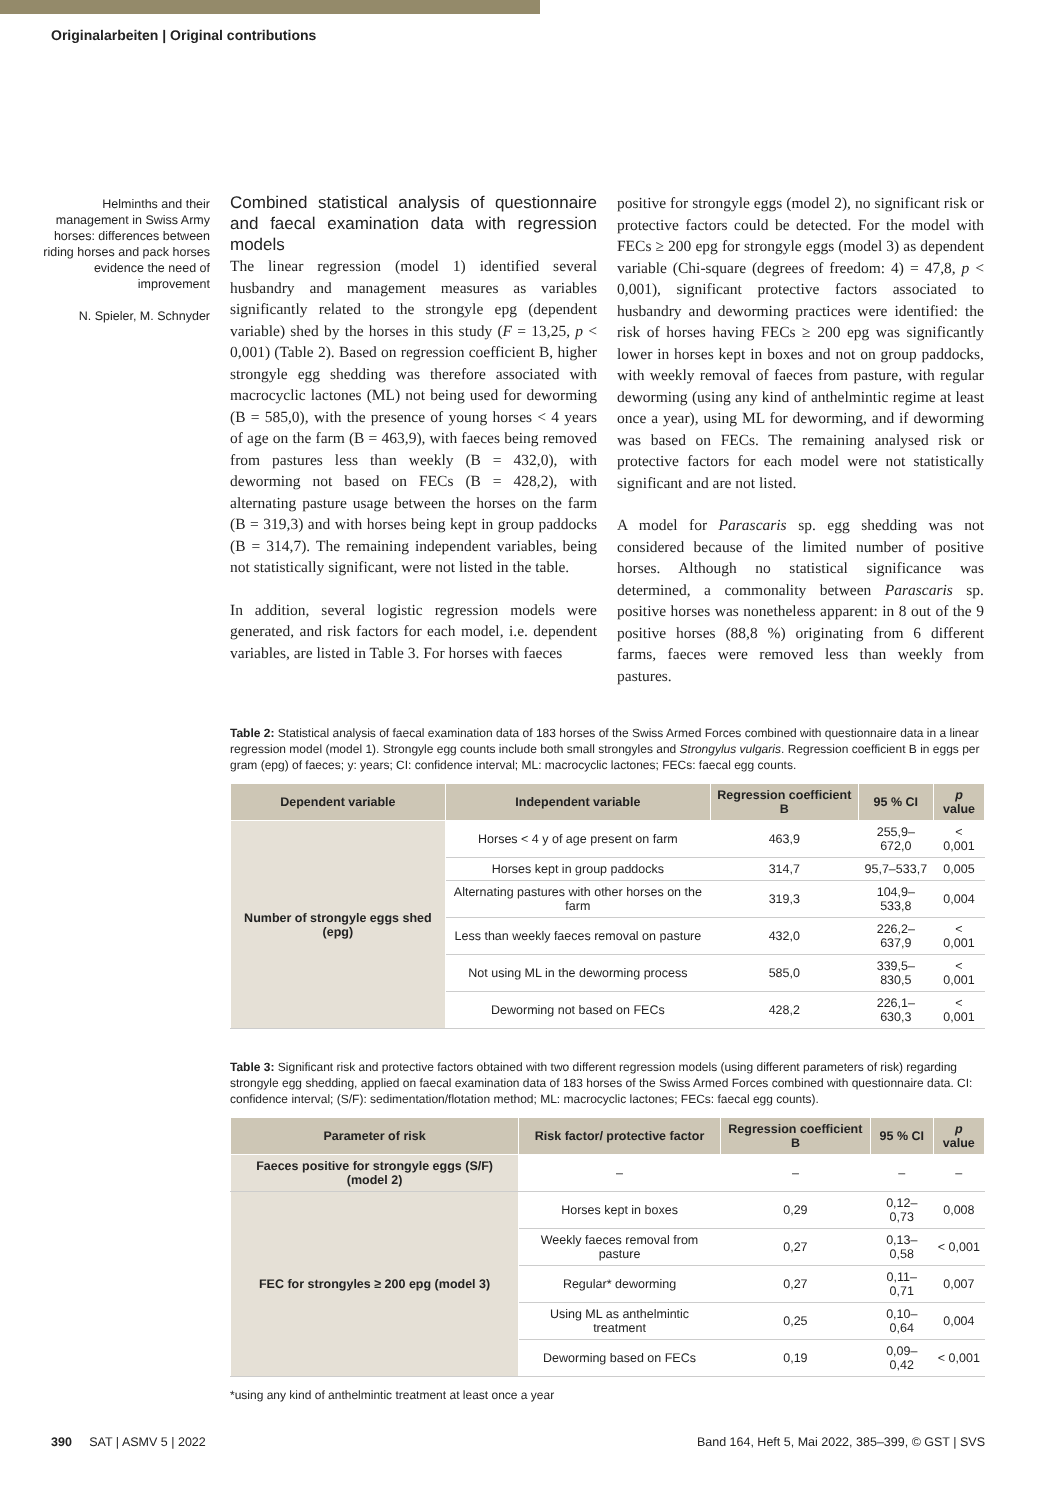Originalarbeiten | Original contributions
Helminths and their management in Swiss Army horses: differences between riding horses and pack horses evidence the need of improvement
N. Spieler, M. Schnyder
Combined statistical analysis of questionnaire and faecal examination data with regression models
The linear regression (model 1) identified several husbandry and management measures as variables significantly related to the strongyle epg (dependent variable) shed by the horses in this study (F = 13,25, p < 0,001) (Table 2). Based on regression coefficient B, higher strongyle egg shedding was therefore associated with macrocyclic lactones (ML) not being used for deworming (B = 585,0), with the presence of young horses < 4 years of age on the farm (B = 463,9), with faeces being removed from pastures less than weekly (B = 432,0), with deworming not based on FECs (B = 428,2), with alternating pasture usage between the horses on the farm (B = 319,3) and with horses being kept in group paddocks (B = 314,7). The remaining independent variables, being not statistically significant, were not listed in the table.
In addition, several logistic regression models were generated, and risk factors for each model, i.e. dependent variables, are listed in Table 3. For horses with faeces
positive for strongyle eggs (model 2), no significant risk or protective factors could be detected. For the model with FECs ≥ 200 epg for strongyle eggs (model 3) as dependent variable (Chi-square (degrees of freedom: 4) = 47,8, p < 0,001), significant protective factors associated to husbandry and deworming practices were identified: the risk of horses having FECs ≥ 200 epg was significantly lower in horses kept in boxes and not on group paddocks, with weekly removal of faeces from pasture, with regular deworming (using any kind of anthelmintic regime at least once a year), using ML for deworming, and if deworming was based on FECs. The remaining analysed risk or protective factors for each model were not statistically significant and are not listed.
A model for Parascaris sp. egg shedding was not considered because of the limited number of positive horses. Although no statistical significance was determined, a commonality between Parascaris sp. positive horses was nonetheless apparent: in 8 out of the 9 positive horses (88,8 %) originating from 6 different farms, faeces were removed less than weekly from pastures.
Table 2: Statistical analysis of faecal examination data of 183 horses of the Swiss Armed Forces combined with questionnaire data in a linear regression model (model 1). Strongyle egg counts include both small strongyles and Strongylus vulgaris. Regression coefficient B in eggs per gram (epg) of faeces; y: years; CI: confidence interval; ML: macrocyclic lactones; FECs: faecal egg counts.
| Dependent variable | Independent variable | Regression coefficient B | 95 % CI | p value |
| --- | --- | --- | --- | --- |
| Number of strongyle eggs shed (epg) | Horses < 4 y of age present on farm | 463,9 | 255,9–672,0 | < 0,001 |
| | Horses kept in group paddocks | 314,7 | 95,7–533,7 | 0,005 |
| | Alternating pastures with other horses on the farm | 319,3 | 104,9–533,8 | 0,004 |
| | Less than weekly faeces removal on pasture | 432,0 | 226,2–637,9 | < 0,001 |
| | Not using ML in the deworming process | 585,0 | 339,5–830,5 | < 0,001 |
| | Deworming not based on FECs | 428,2 | 226,1–630,3 | < 0,001 |
Table 3: Significant risk and protective factors obtained with two different regression models (using different parameters of risk) regarding strongyle egg shedding, applied on faecal examination data of 183 horses of the Swiss Armed Forces combined with questionnaire data. CI: confidence interval; (S/F): sedimentation/flotation method; ML: macrocyclic lactones; FECs: faecal egg counts).
| Parameter of risk | Risk factor/ protective factor | Regression coefficient B | 95 % CI | p value |
| --- | --- | --- | --- | --- |
| Faeces positive for strongyle eggs (S/F) (model 2) | – | – | – | – |
| FEC for strongyles ≥ 200 epg (model 3) | Horses kept in boxes | 0,29 | 0,12–0,73 | 0,008 |
| | Weekly faeces removal from pasture | 0,27 | 0,13–0,58 | < 0,001 |
| | Regular* deworming | 0,27 | 0,11–0,71 | 0,007 |
| | Using ML as anthelmintic treatment | 0,25 | 0,10–0,64 | 0,004 |
| | Deworming based on FECs | 0,19 | 0,09–0,42 | < 0,001 |
*using any kind of anthelmintic treatment at least once a year
390 SAT | ASMV 5 | 2022 Band 164, Heft 5, Mai 2022, 385–399, © GST | SVS